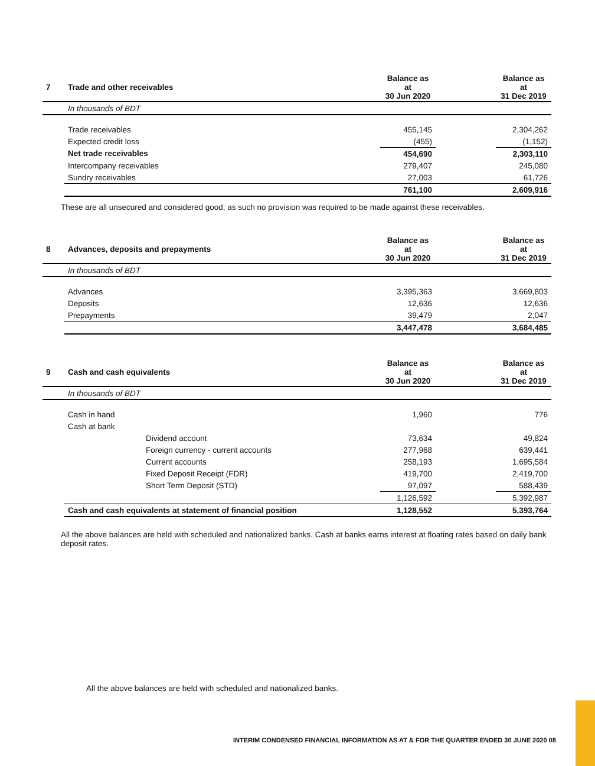| 7 | Trade and other receivables | Balance as at 30 Jun 2020 | | Balance as at 31 Dec 2019 |
| | In thousands of BDT | | | |
| | Trade receivables | 455,145 | | 2,304,262 |
| | Expected credit loss | (455) | | (1,152) |
| | Net trade receivables | 454,690 | | 2,303,110 |
| | Intercompany receivables | 279,407 | | 245,080 |
| | Sundry receivables | 27,003 | | 61,726 |
| | | 761,100 | | 2,609,916 |
These are all unsecured and considered good; as such no provision was required to be made against these receivables.
| 8 | Advances, deposits and prepayments | Balance as at 30 Jun 2020 | | Balance as at 31 Dec 2019 |
| | In thousands of BDT | | | |
| | Advances | 3,395,363 | | 3,669,803 |
| | Deposits | 12,636 | | 12,636 |
| | Prepayments | 39,479 | | 2,047 |
| | | 3,447,478 | | 3,684,485 |
| 9 | Cash and cash equivalents | Balance as at 30 Jun 2020 | | Balance as at 31 Dec 2019 |
| | In thousands of BDT | | | |
| | Cash in hand | 1,960 | | 776 |
| | Cash at bank | | | |
| | Dividend account | 73,634 | | 49,824 |
| | Foreign currency - current accounts | 277,968 | | 639,441 |
| | Current accounts | 258,193 | | 1,695,584 |
| | Fixed Deposit Receipt (FDR) | 419,700 | | 2,419,700 |
| | Short Term Deposit (STD) | 97,097 | | 588,439 |
| | | 1,126,592 | | 5,392,987 |
| | Cash and cash equivalents at statement of financial position | 1,128,552 | | 5,393,764 |
All the above balances are held with scheduled and nationalized banks. Cash at banks earns interest at floating rates based on daily bank deposit rates.
All the above balances are held with scheduled and nationalized banks.
INTERIM CONDENSED FINANCIAL INFORMATION AS AT & FOR THE QUARTER ENDED 30 JUNE 2020 08